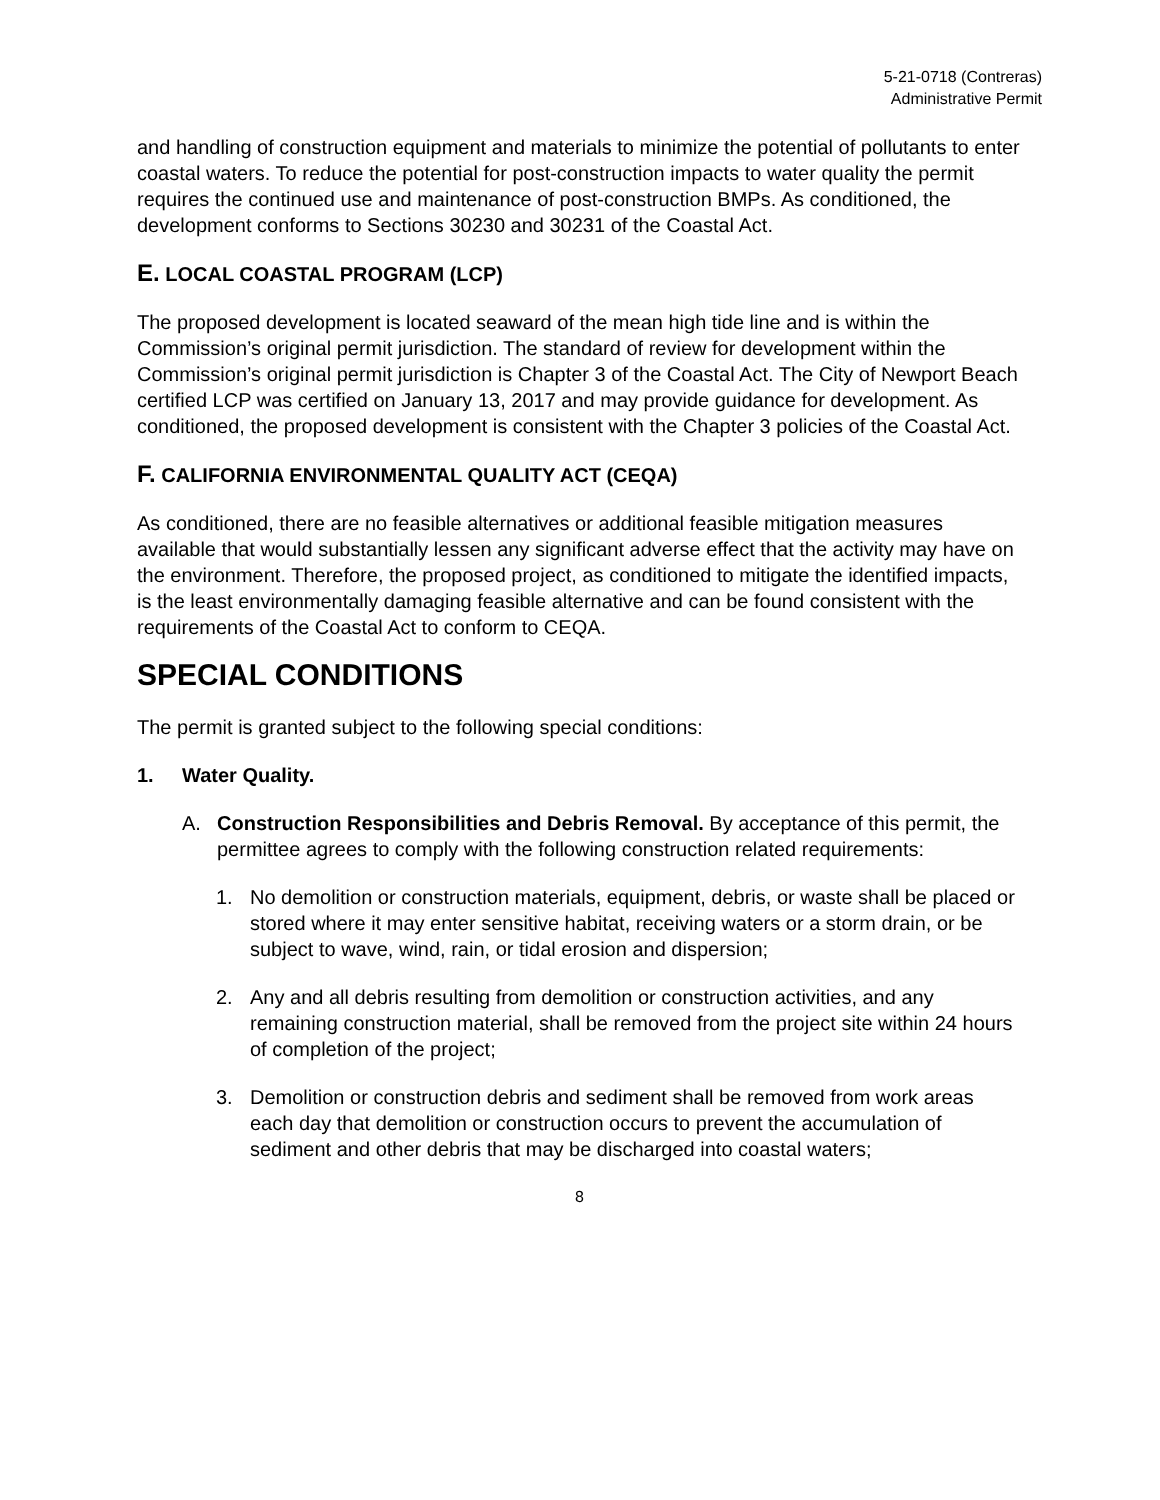5-21-0718 (Contreras)
Administrative Permit
and handling of construction equipment and materials to minimize the potential of pollutants to enter coastal waters. To reduce the potential for post-construction impacts to water quality the permit requires the continued use and maintenance of post-construction BMPs. As conditioned, the development conforms to Sections 30230 and 30231 of the Coastal Act.
E. LOCAL COASTAL PROGRAM (LCP)
The proposed development is located seaward of the mean high tide line and is within the Commission’s original permit jurisdiction. The standard of review for development within the Commission’s original permit jurisdiction is Chapter 3 of the Coastal Act. The City of Newport Beach certified LCP was certified on January 13, 2017 and may provide guidance for development. As conditioned, the proposed development is consistent with the Chapter 3 policies of the Coastal Act.
F. CALIFORNIA ENVIRONMENTAL QUALITY ACT (CEQA)
As conditioned, there are no feasible alternatives or additional feasible mitigation measures available that would substantially lessen any significant adverse effect that the activity may have on the environment. Therefore, the proposed project, as conditioned to mitigate the identified impacts, is the least environmentally damaging feasible alternative and can be found consistent with the requirements of the Coastal Act to conform to CEQA.
SPECIAL CONDITIONS
The permit is granted subject to the following special conditions:
1. Water Quality.
A. Construction Responsibilities and Debris Removal. By acceptance of this permit, the permittee agrees to comply with the following construction related requirements:
1. No demolition or construction materials, equipment, debris, or waste shall be placed or stored where it may enter sensitive habitat, receiving waters or a storm drain, or be subject to wave, wind, rain, or tidal erosion and dispersion;
2. Any and all debris resulting from demolition or construction activities, and any remaining construction material, shall be removed from the project site within 24 hours of completion of the project;
3. Demolition or construction debris and sediment shall be removed from work areas each day that demolition or construction occurs to prevent the accumulation of sediment and other debris that may be discharged into coastal waters;
8